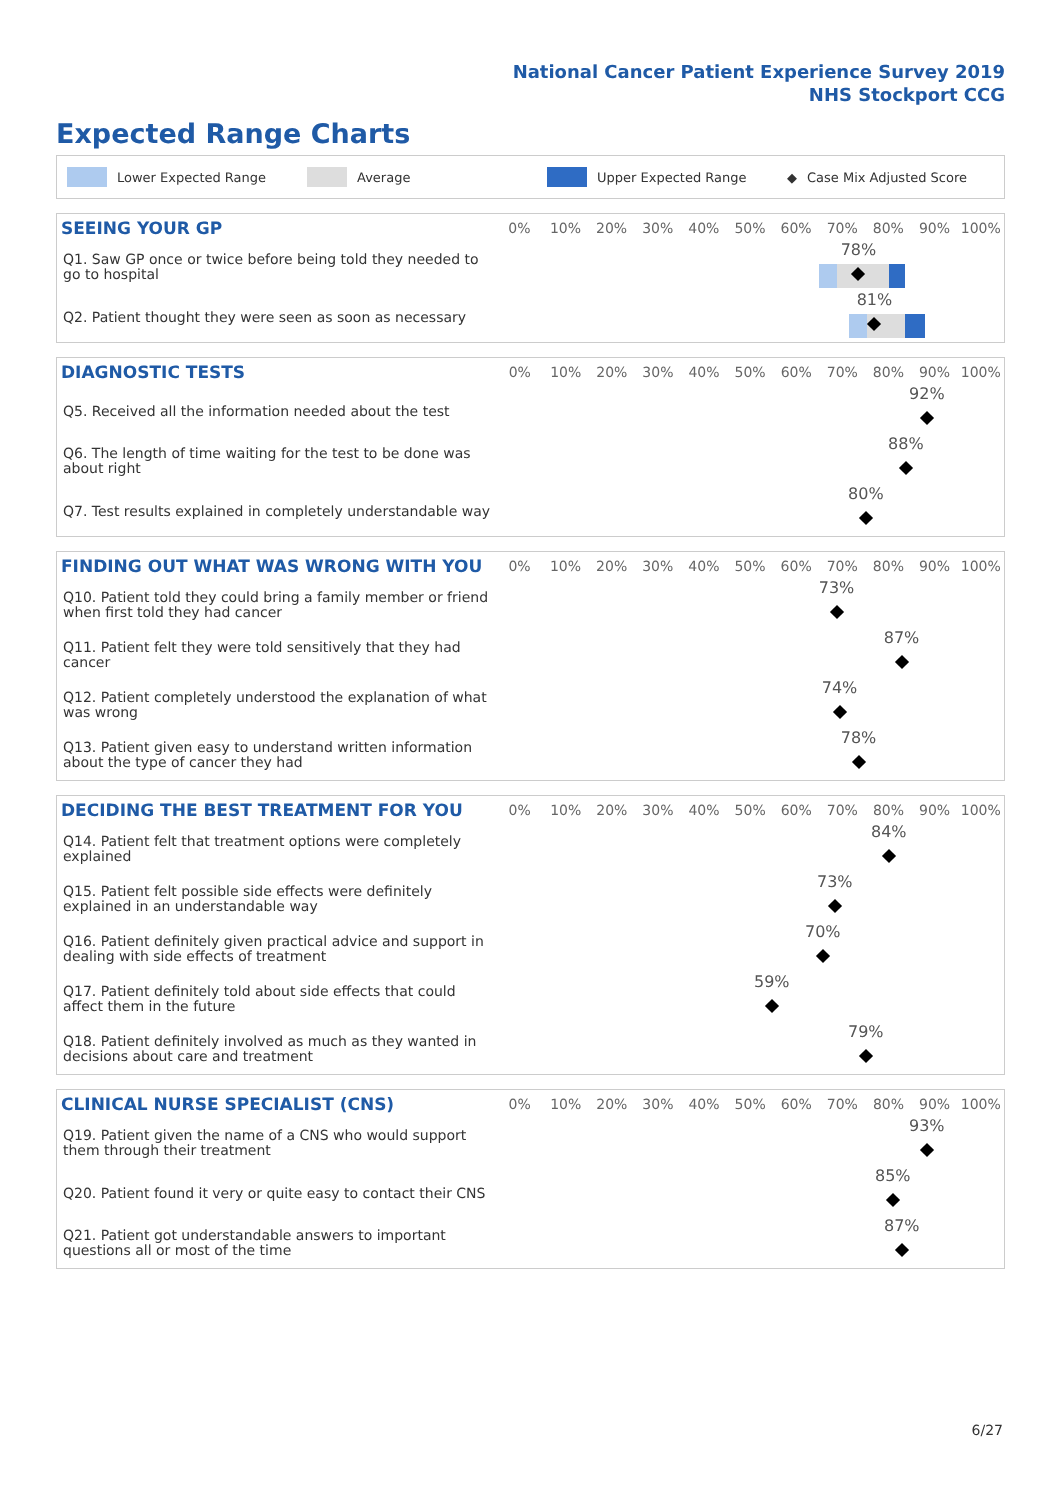National Cancer Patient Experience Survey 2019
NHS Stockport CCG
Expected Range Charts
Lower Expected Range Average Upper Expected Range ◆ Case Mix Adjusted Score
| SEEING YOUR GP | 0% | 10% | 20% | 30% | 40% | 50% | 60% | 70% | 80% | 90% | 100% |
| --- | --- | --- | --- | --- | --- | --- | --- | --- | --- | --- | --- |
| Q1. Saw GP once or twice before being told they needed to go to hospital | 78% | | | | | | | | | | |
| Q2. Patient thought they were seen as soon as necessary | 81% | | | | | | | | | | |
| DIAGNOSTIC TESTS | 0% | 10% | 20% | 30% | 40% | 50% | 60% | 70% | 80% | 90% | 100% |
| --- | --- | --- | --- | --- | --- | --- | --- | --- | --- | --- | --- |
| Q5. Received all the information needed about the test | 92% | | | | | | | | | | |
| Q6. The length of time waiting for the test to be done was about right | 88% | | | | | | | | | | |
| Q7. Test results explained in completely understandable way | 80% | | | | | | | | | | |
| FINDING OUT WHAT WAS WRONG WITH YOU | 0% | 10% | 20% | 30% | 40% | 50% | 60% | 70% | 80% | 90% | 100% |
| --- | --- | --- | --- | --- | --- | --- | --- | --- | --- | --- | --- |
| Q10. Patient told they could bring a family member or friend when first told they had cancer | 73% | | | | | | | | | | |
| Q11. Patient felt they were told sensitively that they had cancer | 87% | | | | | | | | | | |
| Q12. Patient completely understood the explanation of what was wrong | 74% | | | | | | | | | | |
| Q13. Patient given easy to understand written information about the type of cancer they had | 78% | | | | | | | | | | |
| DECIDING THE BEST TREATMENT FOR YOU | 0% | 10% | 20% | 30% | 40% | 50% | 60% | 70% | 80% | 90% | 100% |
| --- | --- | --- | --- | --- | --- | --- | --- | --- | --- | --- | --- |
| Q14. Patient felt that treatment options were completely explained | 84% | | | | | | | | | | |
| Q15. Patient felt possible side effects were definitely explained in an understandable way | 73% | | | | | | | | | | |
| Q16. Patient definitely given practical advice and support in dealing with side effects of treatment | 70% | | | | | | | | | | |
| Q17. Patient definitely told about side effects that could affect them in the future | 59% | | | | | | | | | | |
| Q18. Patient definitely involved as much as they wanted in decisions about care and treatment | 79% | | | | | | | | | | |
| CLINICAL NURSE SPECIALIST (CNS) | 0% | 10% | 20% | 30% | 40% | 50% | 60% | 70% | 80% | 90% | 100% |
| --- | --- | --- | --- | --- | --- | --- | --- | --- | --- | --- | --- |
| Q19. Patient given the name of a CNS who would support them through their treatment | 93% | | | | | | | | | | |
| Q20. Patient found it very or quite easy to contact their CNS | 85% | | | | | | | | | | |
| Q21. Patient got understandable answers to important questions all or most of the time | 87% | | | | | | | | | | |
6/27